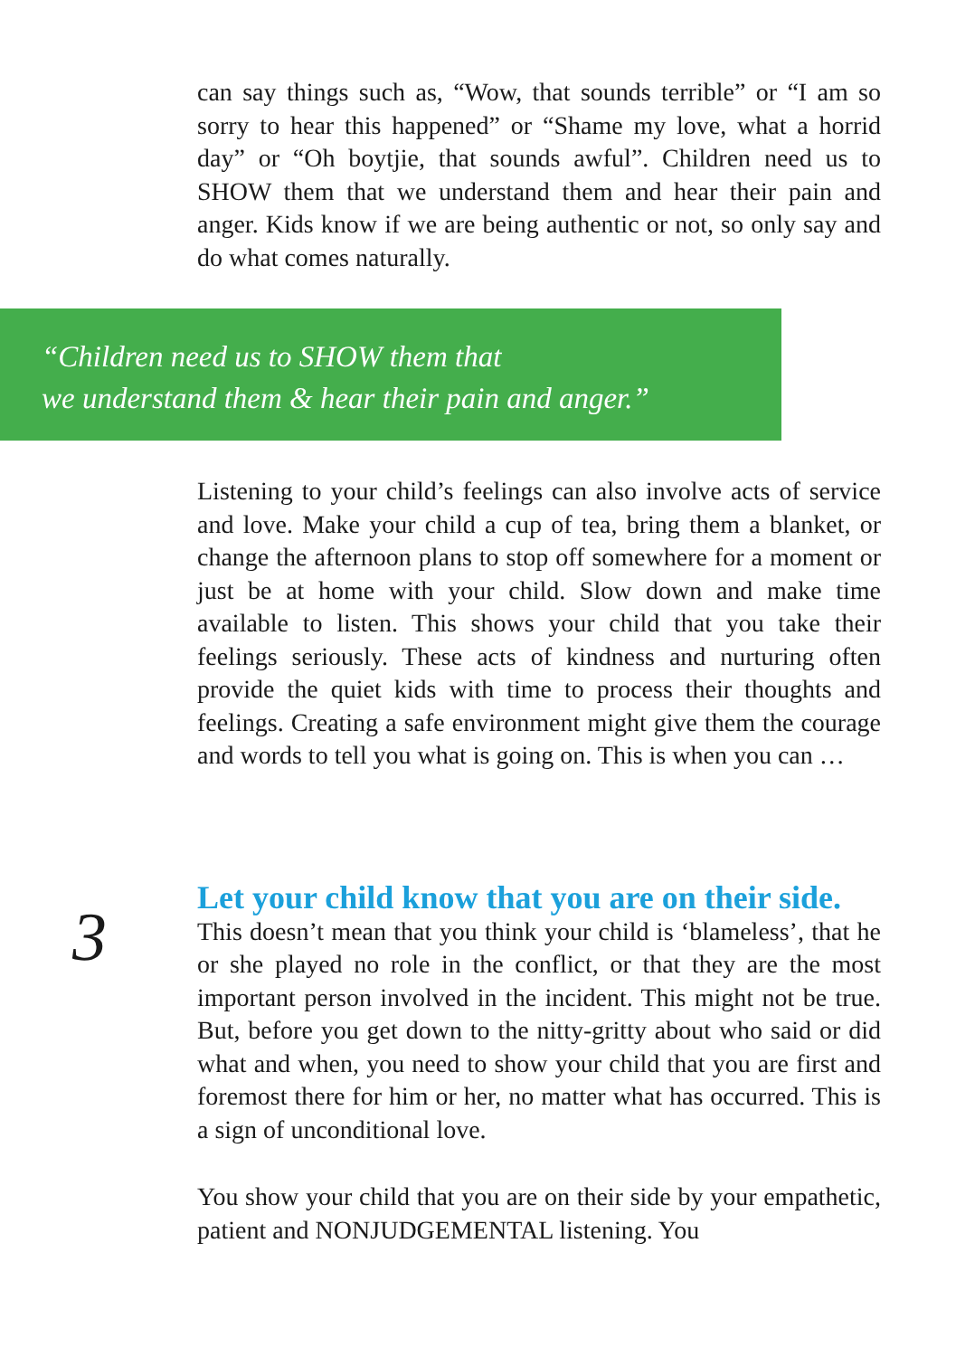can say things such as, “Wow, that sounds terrible” or “I am so sorry to hear this happened” or “Shame my love, what a horrid day” or “Oh boytjie, that sounds awful”. Children need us to SHOW them that we understand them and hear their pain and anger. Kids know if we are being authentic or not, so only say and do what comes naturally.
“Children need us to SHOW them that
we understand them & hear their pain and anger.”
Listening to your child’s feelings can also involve acts of service and love. Make your child a cup of tea, bring them a blanket, or change the afternoon plans to stop off somewhere for a moment or just be at home with your child. Slow down and make time available to listen. This shows your child that you take their feelings seriously. These acts of kindness and nurturing often provide the quiet kids with time to process their thoughts and feelings. Creating a safe environment might give them the courage and words to tell you what is going on. This is when you can …
3
Let your child know that you are on their side.
This doesn’t mean that you think your child is ‘blameless’, that he or she played no role in the conflict, or that they are the most important person involved in the incident. This might not be true. But, before you get down to the nitty-gritty about who said or did what and when, you need to show your child that you are first and foremost there for him or her, no matter what has occurred. This is a sign of unconditional love.
You show your child that you are on their side by your empathetic, patient and NONJUDGEMENTAL listening. You